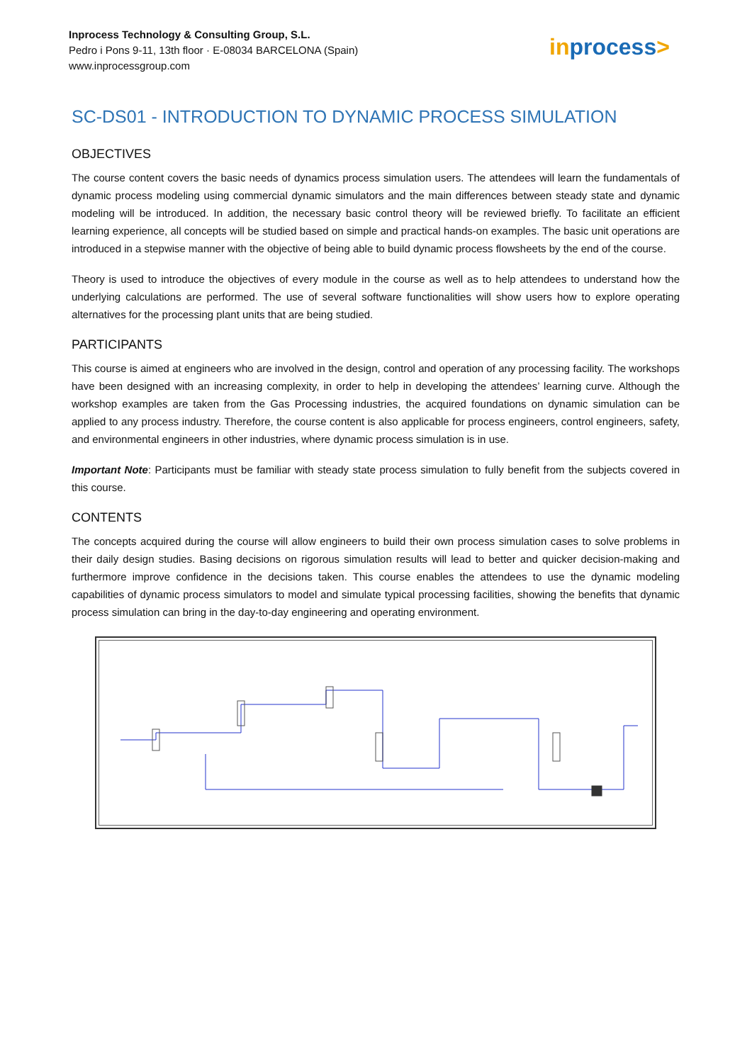Inprocess Technology & Consulting Group, S.L.
Pedro i Pons 9-11, 13th floor · E-08034 BARCELONA (Spain)
www.inprocessgroup.com
inprocess>
SC-DS01 - INTRODUCTION TO DYNAMIC PROCESS SIMULATION
OBJECTIVES
The course content covers the basic needs of dynamics process simulation users. The attendees will learn the fundamentals of dynamic process modeling using commercial dynamic simulators and the main differences between steady state and dynamic modeling will be introduced. In addition, the necessary basic control theory will be reviewed briefly. To facilitate an efficient learning experience, all concepts will be studied based on simple and practical hands-on examples. The basic unit operations are introduced in a stepwise manner with the objective of being able to build dynamic process flowsheets by the end of the course.
Theory is used to introduce the objectives of every module in the course as well as to help attendees to understand how the underlying calculations are performed. The use of several software functionalities will show users how to explore operating alternatives for the processing plant units that are being studied.
PARTICIPANTS
This course is aimed at engineers who are involved in the design, control and operation of any processing facility. The workshops have been designed with an increasing complexity, in order to help in developing the attendees’ learning curve. Although the workshop examples are taken from the Gas Processing industries, the acquired foundations on dynamic simulation can be applied to any process industry. Therefore, the course content is also applicable for process engineers, control engineers, safety, and environmental engineers in other industries, where dynamic process simulation is in use.
Important Note: Participants must be familiar with steady state process simulation to fully benefit from the subjects covered in this course.
CONTENTS
The concepts acquired during the course will allow engineers to build their own process simulation cases to solve problems in their daily design studies. Basing decisions on rigorous simulation results will lead to better and quicker decision-making and furthermore improve confidence in the decisions taken. This course enables the attendees to use the dynamic modeling capabilities of dynamic process simulators to model and simulate typical processing facilities, showing the benefits that dynamic process simulation can bring in the day-to-day engineering and operating environment.